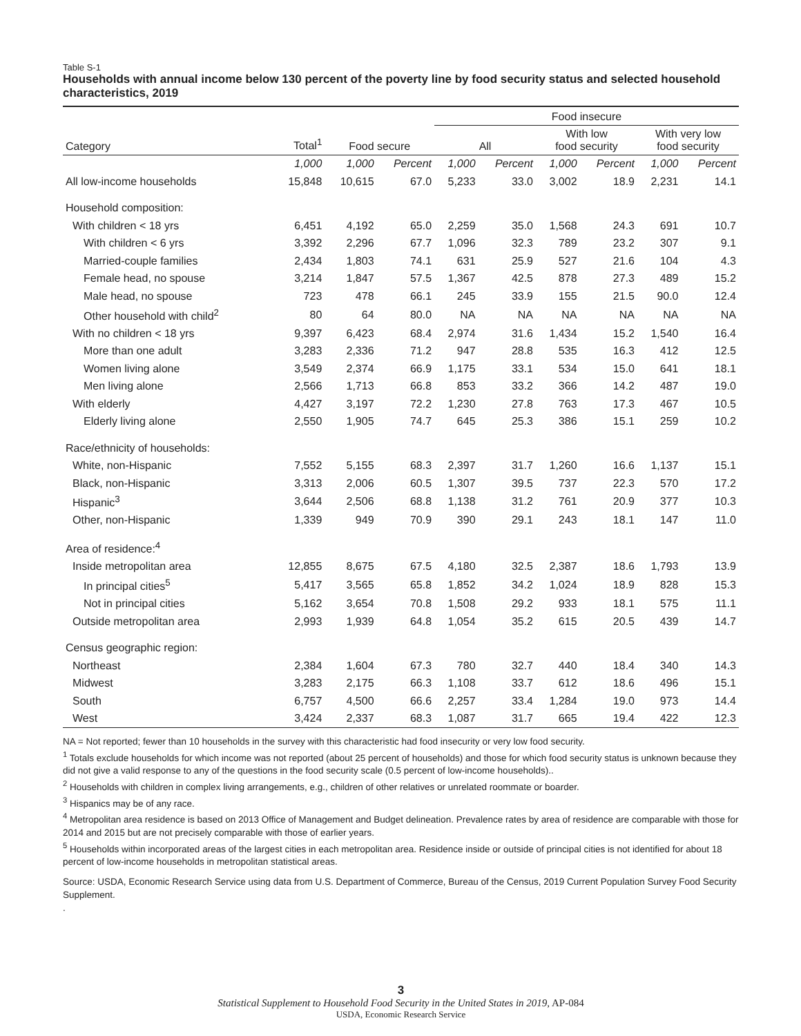Table S-1
Households with annual income below 130 percent of the poverty line by food security status and selected household characteristics, 2019
| | | | | Food insecure | | | | | |
| --- | --- | --- | --- | --- | --- | --- | --- | --- | --- |
| Category | Total<sup>1</sup> | Food secure | | All | | With low food security | | With very low food security | |
| | 1,000 | 1,000 | Percent | 1,000 | Percent | 1,000 | Percent | 1,000 | Percent |
| All low-income households | 15,848 | 10,615 | 67.0 | 5,233 | 33.0 | 3,002 | 18.9 | 2,231 | 14.1 |
| Household composition: | | | | | | | | | |
| With children < 18 yrs | 6,451 | 4,192 | 65.0 | 2,259 | 35.0 | 1,568 | 24.3 | 691 | 10.7 |
| With children < 6 yrs | 3,392 | 2,296 | 67.7 | 1,096 | 32.3 | 789 | 23.2 | 307 | 9.1 |
| Married-couple families | 2,434 | 1,803 | 74.1 | 631 | 25.9 | 527 | 21.6 | 104 | 4.3 |
| Female head, no spouse | 3,214 | 1,847 | 57.5 | 1,367 | 42.5 | 878 | 27.3 | 489 | 15.2 |
| Male head, no spouse | 723 | 478 | 66.1 | 245 | 33.9 | 155 | 21.5 | 90.0 | 12.4 |
| Other household with child<sup>2</sup> | 80 | 64 | 80.0 | NA | NA | NA | NA | NA | NA |
| With no children < 18 yrs | 9,397 | 6,423 | 68.4 | 2,974 | 31.6 | 1,434 | 15.2 | 1,540 | 16.4 |
| More than one adult | 3,283 | 2,336 | 71.2 | 947 | 28.8 | 535 | 16.3 | 412 | 12.5 |
| Women living alone | 3,549 | 2,374 | 66.9 | 1,175 | 33.1 | 534 | 15.0 | 641 | 18.1 |
| Men living alone | 2,566 | 1,713 | 66.8 | 853 | 33.2 | 366 | 14.2 | 487 | 19.0 |
| With elderly | 4,427 | 3,197 | 72.2 | 1,230 | 27.8 | 763 | 17.3 | 467 | 10.5 |
| Elderly living alone | 2,550 | 1,905 | 74.7 | 645 | 25.3 | 386 | 15.1 | 259 | 10.2 |
| Race/ethnicity of households: | | | | | | | | | |
| White, non-Hispanic | 7,552 | 5,155 | 68.3 | 2,397 | 31.7 | 1,260 | 16.6 | 1,137 | 15.1 |
| Black, non-Hispanic | 3,313 | 2,006 | 60.5 | 1,307 | 39.5 | 737 | 22.3 | 570 | 17.2 |
| Hispanic<sup>3</sup> | 3,644 | 2,506 | 68.8 | 1,138 | 31.2 | 761 | 20.9 | 377 | 10.3 |
| Other, non-Hispanic | 1,339 | 949 | 70.9 | 390 | 29.1 | 243 | 18.1 | 147 | 11.0 |
| Area of residence:<sup>4</sup> | | | | | | | | | |
| Inside metropolitan area | 12,855 | 8,675 | 67.5 | 4,180 | 32.5 | 2,387 | 18.6 | 1,793 | 13.9 |
| In principal cities<sup>5</sup> | 5,417 | 3,565 | 65.8 | 1,852 | 34.2 | 1,024 | 18.9 | 828 | 15.3 |
| Not in principal cities | 5,162 | 3,654 | 70.8 | 1,508 | 29.2 | 933 | 18.1 | 575 | 11.1 |
| Outside metropolitan area | 2,993 | 1,939 | 64.8 | 1,054 | 35.2 | 615 | 20.5 | 439 | 14.7 |
| Census geographic region: | | | | | | | | | |
| Northeast | 2,384 | 1,604 | 67.3 | 780 | 32.7 | 440 | 18.4 | 340 | 14.3 |
| Midwest | 3,283 | 2,175 | 66.3 | 1,108 | 33.7 | 612 | 18.6 | 496 | 15.1 |
| South | 6,757 | 4,500 | 66.6 | 2,257 | 33.4 | 1,284 | 19.0 | 973 | 14.4 |
| West | 3,424 | 2,337 | 68.3 | 1,087 | 31.7 | 665 | 19.4 | 422 | 12.3 |
NA = Not reported; fewer than 10 households in the survey with this characteristic had food insecurity or very low food security.
<sup>1</sup> Totals exclude households for which income was not reported (about 25 percent of households) and those for which food security status is unknown because they did not give a valid response to any of the questions in the food security scale (0.5 percent of low-income households)..
<sup>2</sup> Households with children in complex living arrangements, e.g., children of other relatives or unrelated roommate or boarder.
<sup>3</sup> Hispanics may be of any race.
<sup>4</sup> Metropolitan area residence is based on 2013 Office of Management and Budget delineation. Prevalence rates by area of residence are comparable with those for 2014 and 2015 but are not precisely comparable with those of earlier years.
<sup>5</sup> Households within incorporated areas of the largest cities in each metropolitan area. Residence inside or outside of principal cities is not identified for about 18 percent of low-income households in metropolitan statistical areas.
Source: USDA, Economic Research Service using data from U.S. Department of Commerce, Bureau of the Census, 2019 Current Population Survey Food Security Supplement.
.
3
Statistical Supplement to Household Food Security in the United States in 2019, AP-084
USDA, Economic Research Service